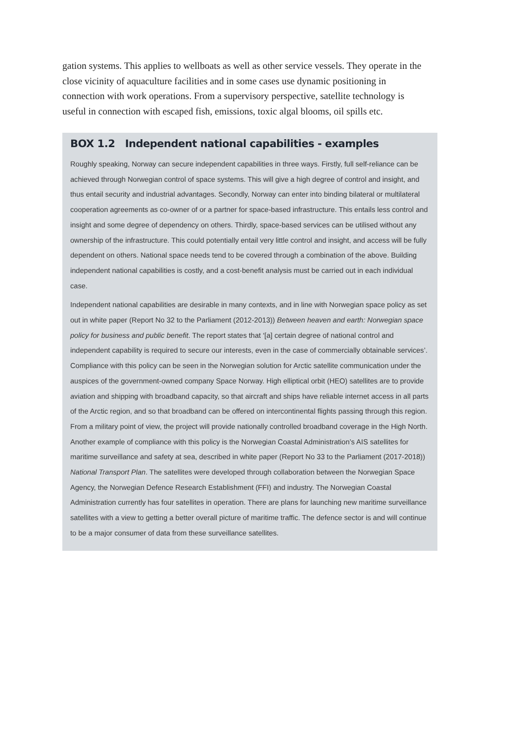gation systems. This applies to wellboats as well as other service vessels. They oper­ate in the close vicinity of aquaculture facilities and in some cases use dynamic posi­tioning in connection with work operations. From a supervisory perspective, satel­lite technology is useful in connection with escaped fish, emissions, toxic algal blooms, oil spills etc.
BOX 1.2 Independent national capabilities - examples
Roughly speaking, Norway can secure independent capabilities in three ways. Firstly, full self-reliance can be achieved through Norwegian control of space systems. This will give a high degree of control and insight, and thus entail security and industrial advantages. Secondly, Norway can enter into binding bilateral or multilateral cooperation agreements as co-owner of or a partner for space-based infrastructure. This entails less control and insight and some degree of dependency on others. Thirdly, space-based services can be utilised without any ownership of the infrastructure. This could potentially entail very little control and insight, and access will be fully dependent on others. National space needs tend to be covered through a combination of the above. Building independent national capabilities is costly, and a cost-benefit analysis must be carried out in each individual case.
Independent national capabilities are desirable in many contexts, and in line with Norwegian space policy as set out in white paper (Report No 32 to the Parliament (2012-2013)) Between heaven and earth: Norwegian space policy for business and public benefit. The report states that ‘[a] certain degree of national control and independent capability is required to secure our interests, even in the case of commercially obtainable services’. Compliance with this policy can be seen in the Norwegian solution for Arctic satellite communication under the auspices of the government-owned company Space Norway. High elliptical orbit (HEO) satellites are to provide aviation and shipping with broadband capacity, so that aircraft and ships have reliable internet access in all parts of the Arctic region, and so that broadband can be offered on intercontinental flights passing through this region. From a military point of view, the project will provide nationally controlled broadband coverage in the High North. Another example of compliance with this policy is the Norwegian Coastal Administration’s AIS satellites for maritime surveillance and safety at sea, described in white paper (Report No 33 to the Parliament (2017-2018)) National Transport Plan. The satellites were developed through collaboration between the Norwegian Space Agency, the Norwegian Defence Research Establishment (FFI) and industry. The Norwegian Coastal Administration currently has four satellites in operation. There are plans for launching new maritime surveillance satellites with a view to getting a better overall picture of maritime traffic. The defence sector is and will continue to be a major consumer of data from these surveillance satellites.